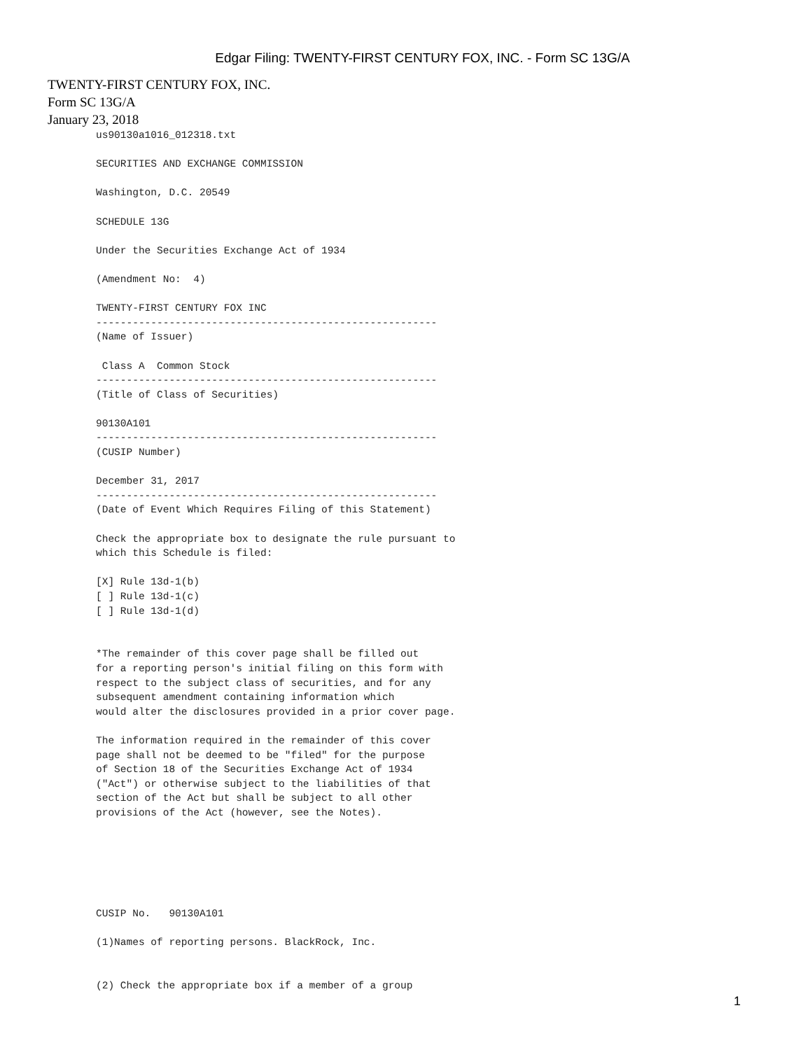Edgar Filing: TWENTY-FIRST CENTURY FOX, INC. - Form SC 13G/A
TWENTY-FIRST CENTURY FOX, INC.
Form SC 13G/A
January 23, 2018
us90130a1016_012318.txt

SECURITIES AND EXCHANGE COMMISSION

Washington, D.C. 20549

SCHEDULE 13G

Under the Securities Exchange Act of 1934

(Amendment No:  4)

TWENTY-FIRST CENTURY FOX INC
--------------------------------------------------------
(Name of Issuer)

 Class A  Common Stock
--------------------------------------------------------
(Title of Class of Securities)

90130A101
--------------------------------------------------------
(CUSIP Number)

December 31, 2017
--------------------------------------------------------
(Date of Event Which Requires Filing of this Statement)

Check the appropriate box to designate the rule pursuant to
which this Schedule is filed:

[X] Rule 13d-1(b)
[ ] Rule 13d-1(c)
[ ] Rule 13d-1(d)


*The remainder of this cover page shall be filled out
for a reporting person's initial filing on this form with
respect to the subject class of securities, and for any
subsequent amendment containing information which
would alter the disclosures provided in a prior cover page.

The information required in the remainder of this cover
page shall not be deemed to be "filed" for the purpose
of Section 18 of the Securities Exchange Act of 1934
("Act") or otherwise subject to the liabilities of that
section of the Act but shall be subject to all other
provisions of the Act (however, see the Notes).






CUSIP No.   90130A101

(1)Names of reporting persons. BlackRock, Inc.


(2) Check the appropriate box if a member of a group
1